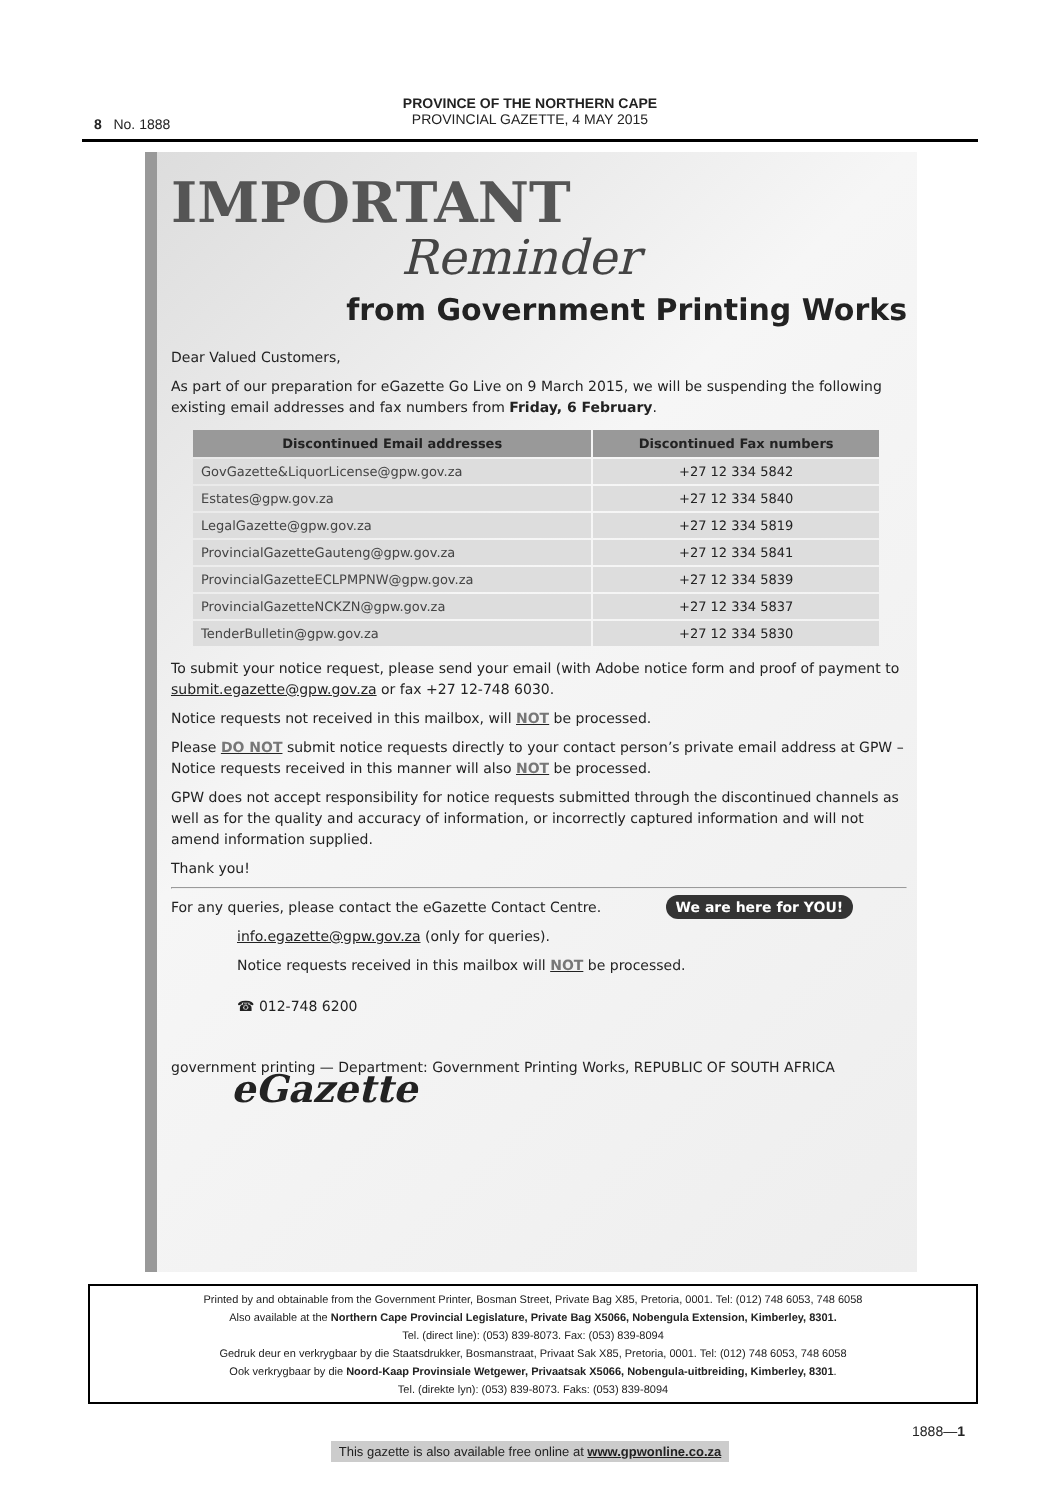8 No. 1888
PROVINCE OF THE NORTHERN CAPE
PROVINCIAL GAZETTE, 4 MAY 2015
IMPORTANT
Reminder
from Government Printing Works
Dear Valued Customers,
As part of our preparation for eGazette Go Live on 9 March 2015, we will be suspending the following existing email addresses and fax numbers from Friday, 6 February.
| Discontinued Email addresses | Discontinued Fax numbers |
| --- | --- |
| GovGazette&LiquorLicense@gpw.gov.za | +27 12 334 5842 |
| Estates@gpw.gov.za | +27 12 334 5840 |
| LegalGazette@gpw.gov.za | +27 12 334 5819 |
| ProvincialGazetteGauteng@gpw.gov.za | +27 12 334 5841 |
| ProvincialGazetteECLPMPNW@gpw.gov.za | +27 12 334 5839 |
| ProvincialGazetteNCKZN@gpw.gov.za | +27 12 334 5837 |
| TenderBulletin@gpw.gov.za | +27 12 334 5830 |
To submit your notice request, please send your email (with Adobe notice form and proof of payment to submit.egazette@gpw.gov.za or fax +27 12-748 6030.
Notice requests not received in this mailbox, will NOT be processed.
Please DO NOT submit notice requests directly to your contact person’s private email address at GPW – Notice requests received in this manner will also NOT be processed.
GPW does not accept responsibility for notice requests submitted through the discontinued channels as well as for the quality and accuracy of information, or incorrectly captured information and will not amend information supplied.
Thank you!
For any queries, please contact the eGazette Contact Centre. We are here for YOU!
info.egazette@gpw.gov.za (only for queries).
Notice requests received in this mailbox will NOT be processed.
☎ 012-748 6200
government printing — Department: Government Printing Works, REPUBLIC OF SOUTH AFRICA eGazette
Printed by and obtainable from the Government Printer, Bosman Street, Private Bag X85, Pretoria, 0001. Tel: (012) 748 6053, 748 6058
Also available at the Northern Cape Provincial Legislature, Private Bag X5066, Nobengula Extension, Kimberley, 8301.
Tel. (direct line): (053) 839-8073. Fax: (053) 839-8094
Gedruk deur en verkrygbaar by die Staatsdrukker, Bosmanstraat, Privaat Sak X85, Pretoria, 0001. Tel: (012) 748 6053, 748 6058
Ook verkrygbaar by die Noord-Kaap Provinsiale Wetgewer, Privaatsak X5066, Nobengula-uitbreiding, Kimberley, 8301.
Tel. (direkte lyn): (053) 839-8073. Faks: (053) 839-8094
1888—1
This gazette is also available free online at www.gpwonline.co.za